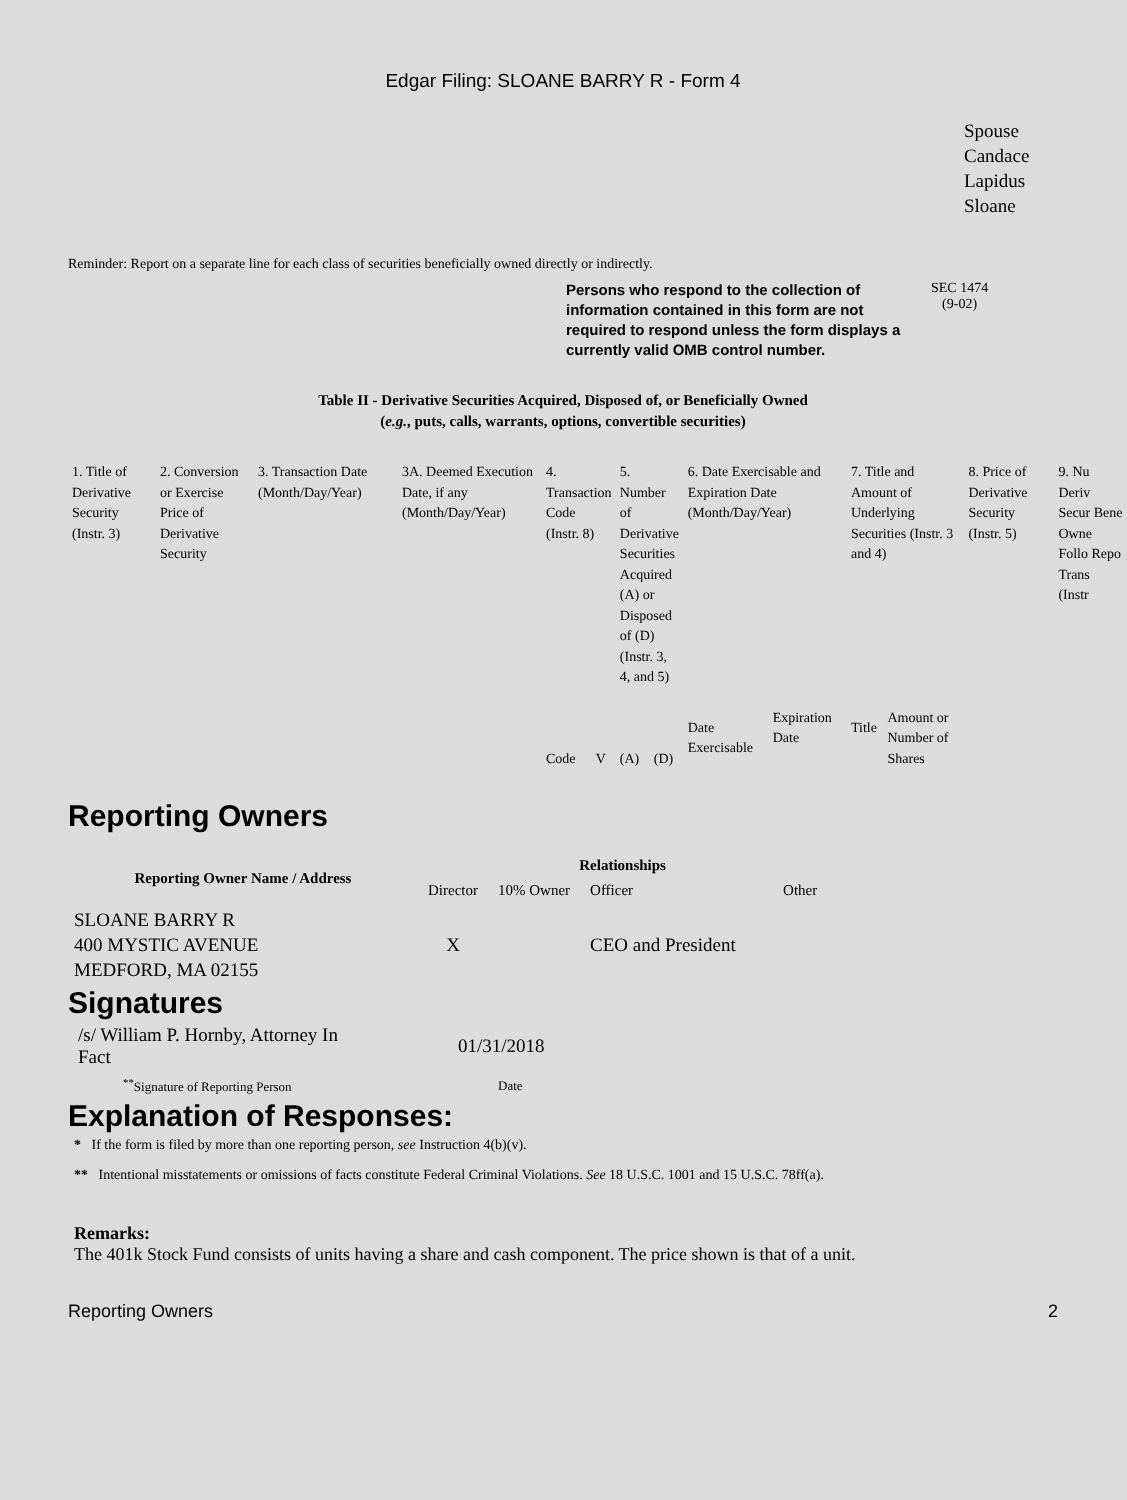Edgar Filing: SLOANE BARRY R - Form 4
Spouse
Candace
Lapidus
Sloane
Reminder: Report on a separate line for each class of securities beneficially owned directly or indirectly.
Persons who respond to the collection of information contained in this form are not required to respond unless the form displays a currently valid OMB control number.
SEC 1474
(9-02)
Table II - Derivative Securities Acquired, Disposed of, or Beneficially Owned
(e.g., puts, calls, warrants, options, convertible securities)
| 1. Title of Derivative Security (Instr. 3) | 2. Conversion or Exercise Price of Derivative Security | 3. Transaction Date (Month/Day/Year) | 3A. Deemed Execution Date, if any (Month/Day/Year) | 4. Transaction Code (Instr. 8) | | 5. Number of Derivative Securities Acquired (A) or Disposed of (D) (Instr. 3, 4, and 5) | | 6. Date Exercisable and Expiration Date (Month/Day/Year) | | 7. Title and Amount of Underlying Securities (Instr. 3 and 4) | | 8. Price of Derivative Security (Instr. 5) | 9. Nu Deriv Secur Bene Owne Follo Repo Trans (Instr |
| | | | | Code | V | (A) | (D) | Date Exercisable | Expiration Date | Title | Amount or Number of Shares | | |
Reporting Owners
| Reporting Owner Name / Address | Relationships | | | |
| --- | --- | --- | --- | --- |
| | Director | 10% Owner | Officer | Other |
| SLOANE BARRY R 400 MYSTIC AVENUE MEDFORD, MA 02155 | X | | CEO and President | |
Signatures
| /s/ William P. Hornby, Attorney In Fact | 01/31/2018 |
| <sup>**</sup> Signature of Reporting Person | Date |
Explanation of Responses:
* If the form is filed by more than one reporting person, see Instruction 4(b)(v).
** Intentional misstatements or omissions of facts constitute Federal Criminal Violations. See 18 U.S.C. 1001 and 15 U.S.C. 78ff(a).
Remarks:
The 401k Stock Fund consists of units having a share and cash component. The price shown is that of a unit.
Reporting Owners 2